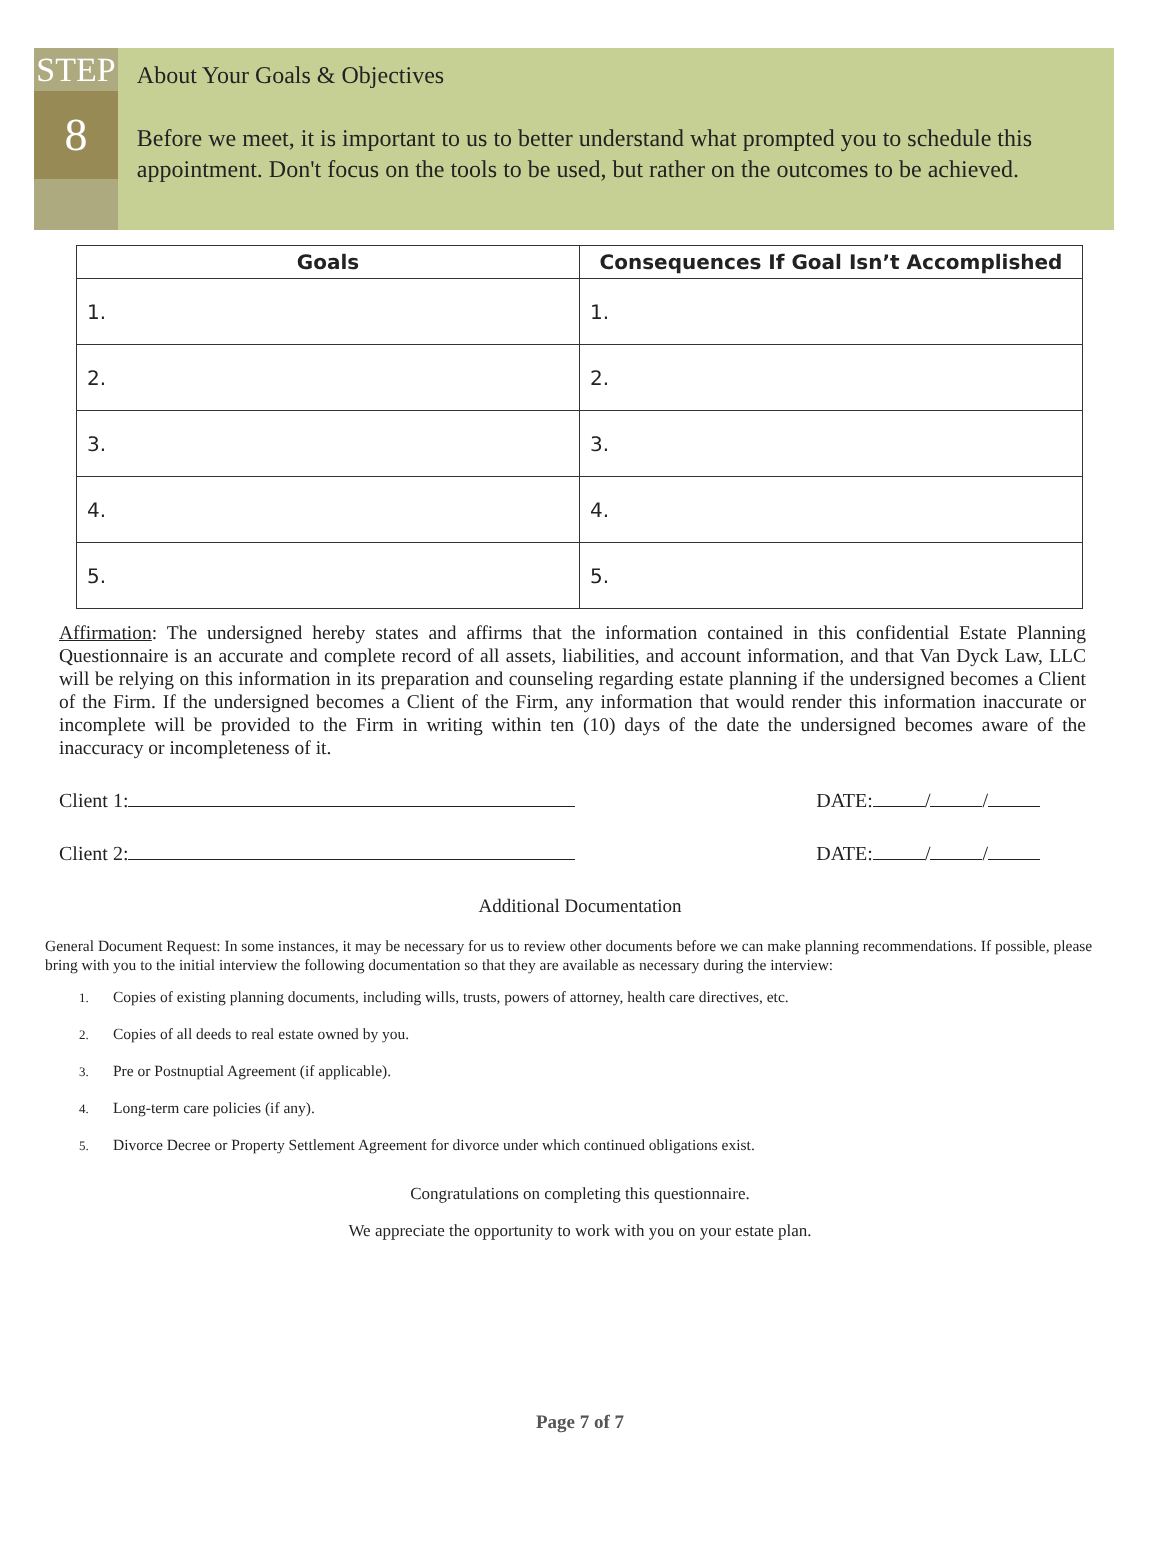STEP
8
About Your Goals & Objectives
Before we meet, it is important to us to better understand what prompted you to schedule this appointment. Don't focus on the tools to be used, but rather on the outcomes to be achieved.
| Goals | Consequences If Goal Isn’t Accomplished |
| --- | --- |
| 1. | 1. |
| 2. | 2. |
| 3. | 3. |
| 4. | 4. |
| 5. | 5. |
Affirmation: The undersigned hereby states and affirms that the information contained in this confidential Estate Planning Questionnaire is an accurate and complete record of all assets, liabilities, and account information, and that Van Dyck Law, LLC will be relying on this information in its preparation and counseling regarding estate planning if the undersigned becomes a Client of the Firm. If the undersigned becomes a Client of the Firm, any information that would render this information inaccurate or incomplete will be provided to the Firm in writing within ten (10) days of the date the undersigned becomes aware of the inaccuracy or incompleteness of it.
Client 1: DATE: / /
Client 2: DATE: / /
Additional Documentation
General Document Request: In some instances, it may be necessary for us to review other documents before we can make planning recommendations. If possible, please bring with you to the initial interview the following documentation so that they are available as necessary during the interview:
1. Copies of existing planning documents, including wills, trusts, powers of attorney, health care directives, etc.
2. Copies of all deeds to real estate owned by you.
3. Pre or Postnuptial Agreement (if applicable).
4. Long-term care policies (if any).
5. Divorce Decree or Property Settlement Agreement for divorce under which continued obligations exist.
Congratulations on completing this questionnaire.
We appreciate the opportunity to work with you on your estate plan.
Page 7 of 7